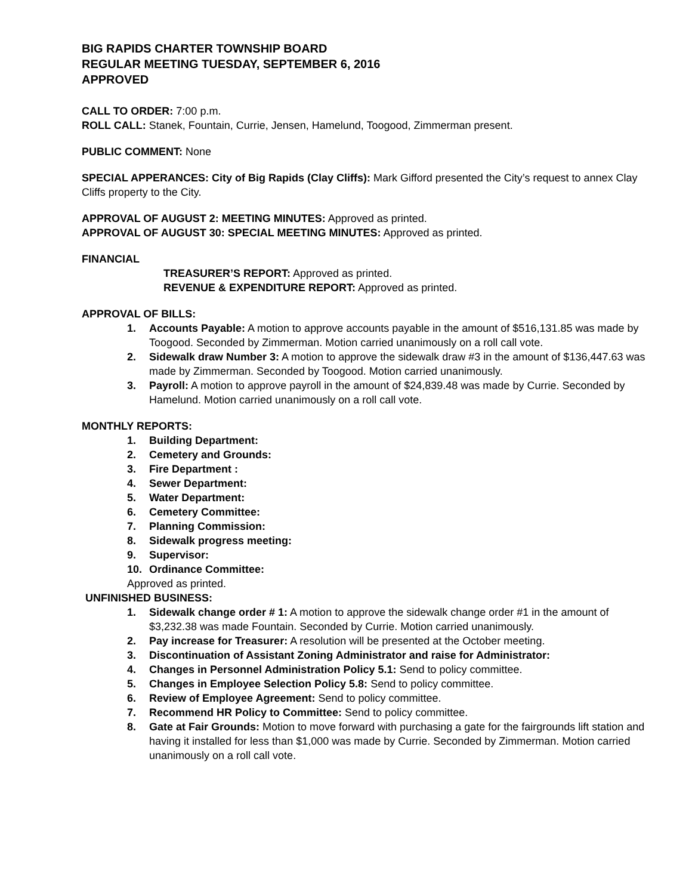BIG RAPIDS CHARTER TOWNSHIP BOARD
REGULAR MEETING TUESDAY, SEPTEMBER 6, 2016
APPROVED
CALL TO ORDER: 7:00 p.m.
ROLL CALL: Stanek, Fountain, Currie, Jensen, Hamelund, Toogood, Zimmerman present.
PUBLIC COMMENT: None
SPECIAL APPERANCES: City of Big Rapids (Clay Cliffs): Mark Gifford presented the City’s request to annex Clay Cliffs property to the City.
APPROVAL OF AUGUST 2: MEETING MINUTES: Approved as printed.
APPROVAL OF AUGUST 30: SPECIAL MEETING MINUTES: Approved as printed.
FINANCIAL
TREASURER’S REPORT: Approved as printed.
REVENUE & EXPENDITURE REPORT: Approved as printed.
APPROVAL OF BILLS:
1. Accounts Payable: A motion to approve accounts payable in the amount of $516,131.85 was made by Toogood. Seconded by Zimmerman. Motion carried unanimously on a roll call vote.
2. Sidewalk draw Number 3: A motion to approve the sidewalk draw #3 in the amount of $136,447.63 was made by Zimmerman. Seconded by Toogood. Motion carried unanimously.
3. Payroll: A motion to approve payroll in the amount of $24,839.48 was made by Currie. Seconded by Hamelund. Motion carried unanimously on a roll call vote.
MONTHLY REPORTS:
1. Building Department:
2. Cemetery and Grounds:
3. Fire Department :
4. Sewer Department:
5. Water Department:
6. Cemetery Committee:
7. Planning Commission:
8. Sidewalk progress meeting:
9. Supervisor:
10. Ordinance Committee:
Approved as printed.
UNFINISHED BUSINESS:
1. Sidewalk change order # 1: A motion to approve the sidewalk change order #1 in the amount of $3,232.38 was made Fountain. Seconded by Currie. Motion carried unanimously.
2. Pay increase for Treasurer: A resolution will be presented at the October meeting.
3. Discontinuation of Assistant Zoning Administrator and raise for Administrator:
4. Changes in Personnel Administration Policy 5.1: Send to policy committee.
5. Changes in Employee Selection Policy 5.8: Send to policy committee.
6. Review of Employee Agreement: Send to policy committee.
7. Recommend HR Policy to Committee: Send to policy committee.
8. Gate at Fair Grounds: Motion to move forward with purchasing a gate for the fairgrounds lift station and having it installed for less than $1,000 was made by Currie. Seconded by Zimmerman. Motion carried unanimously on a roll call vote.